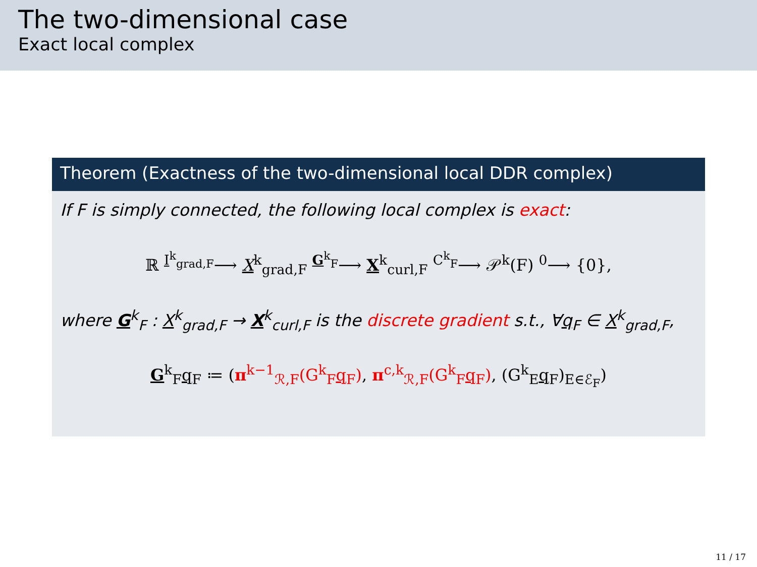The two-dimensional case
Exact local complex
Theorem (Exactness of the two-dimensional local DDR complex)
If F is simply connected, the following local complex is exact:
ℝ <sup>I<sup>k</sup><sub>grad,F</sub></sup>⟶ X<sup>k</sup><sub>grad,F</sub> <sup>G<sup>k</sup><sub>F</sub></sup>⟶ X<sup>k</sup><sub>curl,F</sub> <sup>C<sup>k</sup><sub>F</sub></sup>⟶ 𝒫<sup>k</sup>(F) <sup>0</sup>⟶ {0},
where G<sup>k</sup><sub>F</sub> : X<sup>k</sup><sub>grad,F</sub> → X<sup>k</sup><sub>curl,F</sub> is the discrete gradient s.t., ∀q<sub>F</sub> ∈ X<sup>k</sup><sub>grad,F</sub>,
G<sup>k</sup><sub>F</sub>q<sub>F</sub> ≔ (π<sup>k−1</sup><sub>ℛ,F</sub>(G<sup>k</sup><sub>F</sub>q<sub>F</sub>), π<sup>c,k</sup><sub>ℛ,F</sub>(G<sup>k</sup><sub>F</sub>q<sub>F</sub>), (G<sup>k</sup><sub>E</sub>q<sub>F</sub>)<sub>E∈ℰ<sub>F</sub></sub>)
11 / 17